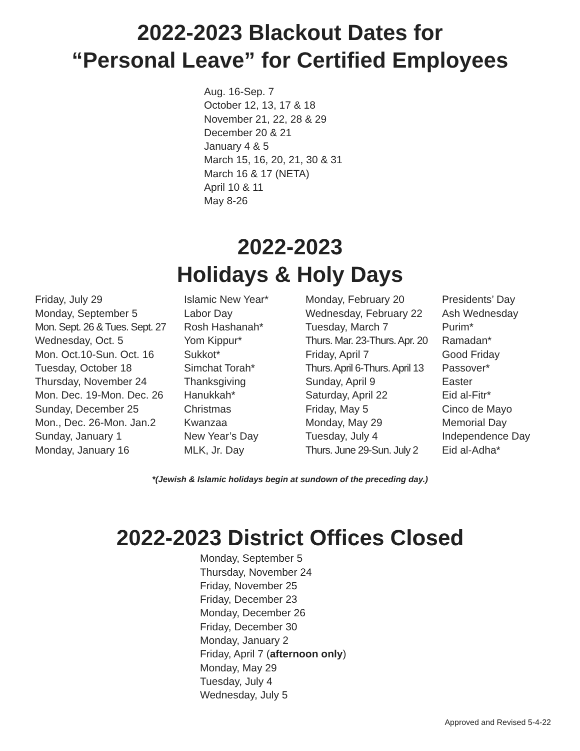2022-2023 Blackout Dates for
“Personal Leave” for Certified Employees
Aug. 16-Sep. 7
October 12, 13, 17 & 18
November 21, 22, 28 & 29
December 20 & 21
January 4 & 5
March 15, 16, 20, 21, 30 & 31
March 16 & 17 (NETA)
April 10 & 11
May 8-26
2022-2023
Holidays & Holy Days
| Friday, July 29 | Islamic New Year* | Monday, February 20 | Presidents’ Day |
| Monday, September 5 | Labor Day | Wednesday, February 22 | Ash Wednesday |
| Mon. Sept. 26 & Tues. Sept. 27 | Rosh Hashanah* | Tuesday, March 7 | Purim* |
| Wednesday, Oct. 5 | Yom Kippur* | Thurs. Mar. 23-Thurs. Apr. 20 | Ramadan* |
| Mon. Oct.10-Sun. Oct. 16 | Sukkot* | Friday, April 7 | Good Friday |
| Tuesday, October 18 | Simchat Torah* | Thurs. April 6-Thurs. April 13 | Passover* |
| Thursday, November 24 | Thanksgiving | Sunday, April 9 | Easter |
| Mon. Dec. 19-Mon. Dec. 26 | Hanukkah* | Saturday, April 22 | Eid al-Fitr* |
| Sunday, December 25 | Christmas | Friday, May 5 | Cinco de Mayo |
| Mon., Dec. 26-Mon. Jan.2 | Kwanzaa | Monday, May 29 | Memorial Day |
| Sunday, January 1 | New Year’s Day | Tuesday, July 4 | Independence Day |
| Monday, January 16 | MLK, Jr. Day | Thurs. June 29-Sun. July 2 | Eid al-Adha* |
*(Jewish & Islamic holidays begin at sundown of the preceding day.)
2022-2023 District Offices Closed
Monday, September 5
Thursday, November 24
Friday, November 25
Friday, December 23
Monday, December 26
Friday, December 30
Monday, January 2
Friday, April 7 (afternoon only)
Monday, May 29
Tuesday, July 4
Wednesday, July 5
Approved and Revised 5-4-22